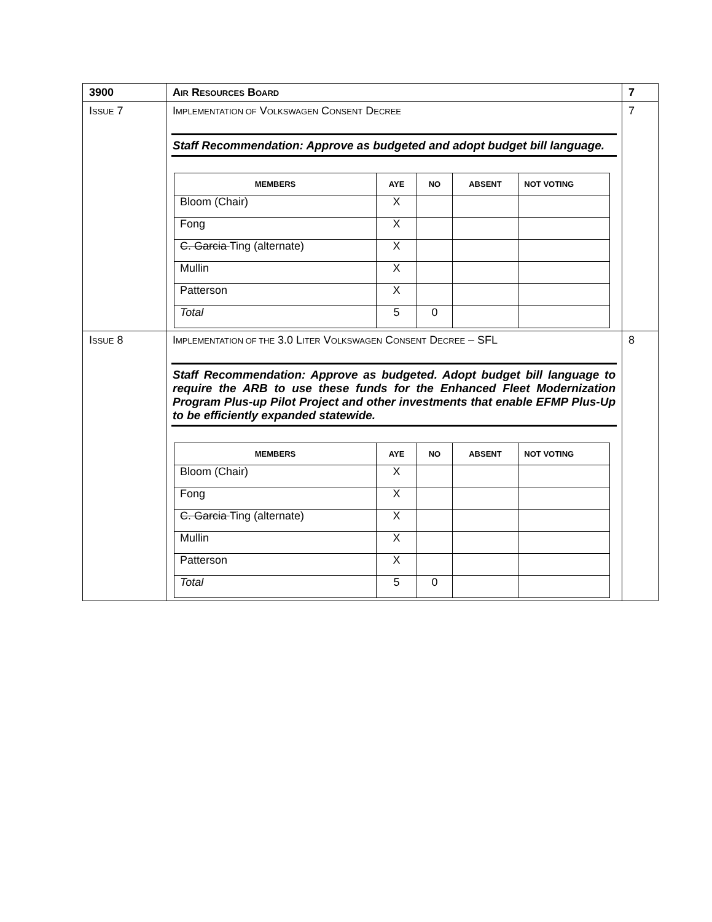| 3900 | A IR R ESOURCES B OARD | 7 |
| I SSUE 7 | I MPLEMENTATION OF V OLKSWAGEN C ONSENT D ECREE Staff Recommendation: Approve as budgeted and adopt budget bill language. / MEMBERS / AYE / NO / ABSENT / NOT VOTING / / --- / --- / --- / --- / --- / / Bloom (Chair) / X / / / / / Fong / X / / / / / C. Garcia Ting (alternate) / X / / / / / Mullin / X / / / / / Patterson / X / / / / / Total / 5 / 0 / / / | 7 |
| I SSUE 8 | I MPLEMENTATION OF THE 3.0 L ITER V OLKSWAGEN C ONSENT D ECREE – SFL Staff Recommendation: Approve as budgeted. Adopt budget bill language to require the ARB to use these funds for the Enhanced Fleet Modernization Program Plus-up Pilot Project and other investments that enable EFMP Plus-Up to be efficiently expanded statewide. / MEMBERS / AYE / NO / ABSENT / NOT VOTING / / --- / --- / --- / --- / --- / / Bloom (Chair) / X / / / / / Fong / X / / / / / C. Garcia Ting (alternate) / X / / / / / Mullin / X / / / / / Patterson / X / / / / / Total / 5 / 0 / / / | 8 |